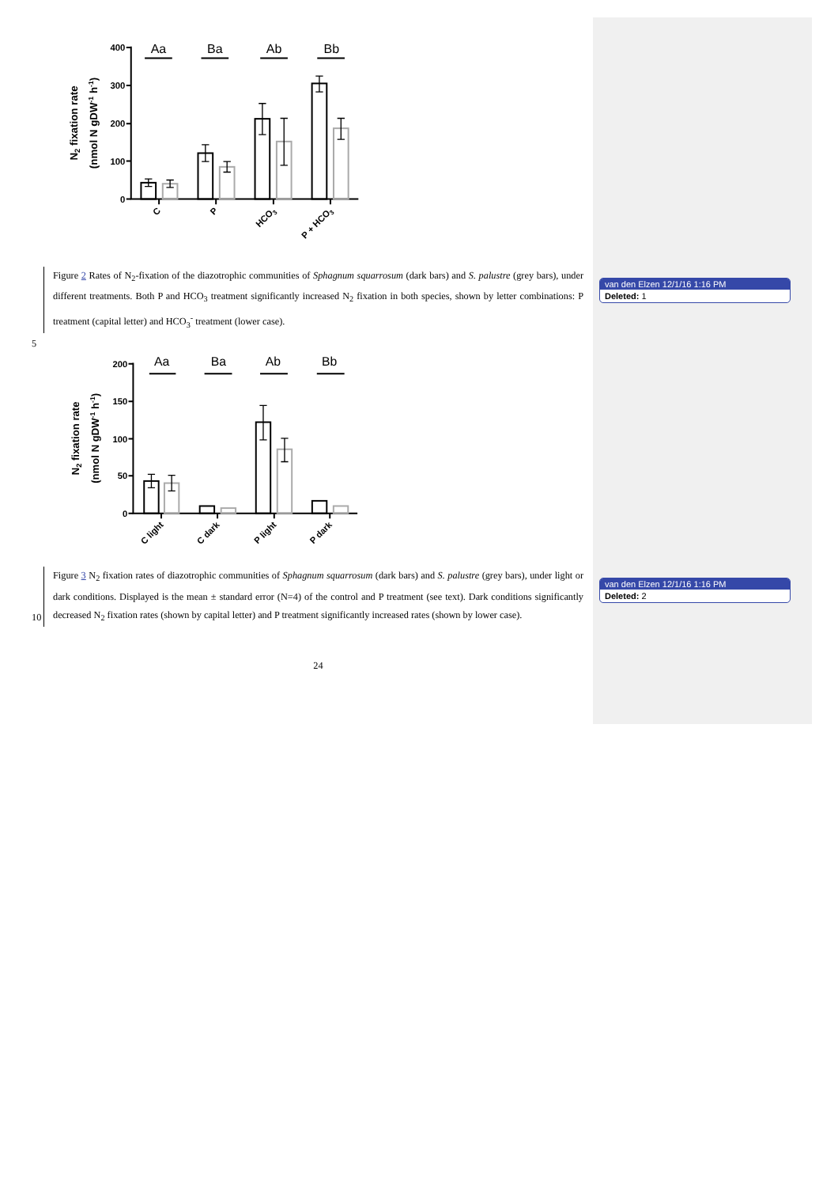400
300
200
100
0
Aa
Ba
Ab
Bb
C
P
HCO3
P + HCO3
N2 fixation rate
(nmol N gDW-1 h-1)
Figure 2 Rates of N<sub>2</sub>-fixation of the diazotrophic communities of Sphagnum squarrosum (dark bars) and S. palustre (grey bars), under different treatments. Both P and HCO<sub>3</sub> treatment significantly increased N<sub>2</sub> fixation in both species, shown by letter combinations: P treatment (capital letter) and HCO<sub>3</sub><sup>-</sup> treatment (lower case).
van den Elzen 12/1/16 1:16 PM
Deleted: 1
5
200
150
100
50
0
Aa
Ba
Ab
Bb
C light
C dark
P light
P dark
N2 fixation rate
(nmol N gDW-1 h-1)
10 Figure 3 N<sub>2</sub> fixation rates of diazotrophic communities of Sphagnum squarrosum (dark bars) and S. palustre (grey bars), under light or dark conditions. Displayed is the mean ± standard error (N=4) of the control and P treatment (see text). Dark conditions significantly decreased N<sub>2</sub> fixation rates (shown by capital letter) and P treatment significantly increased rates (shown by lower case).
van den Elzen 12/1/16 1:16 PM
Deleted: 2
24